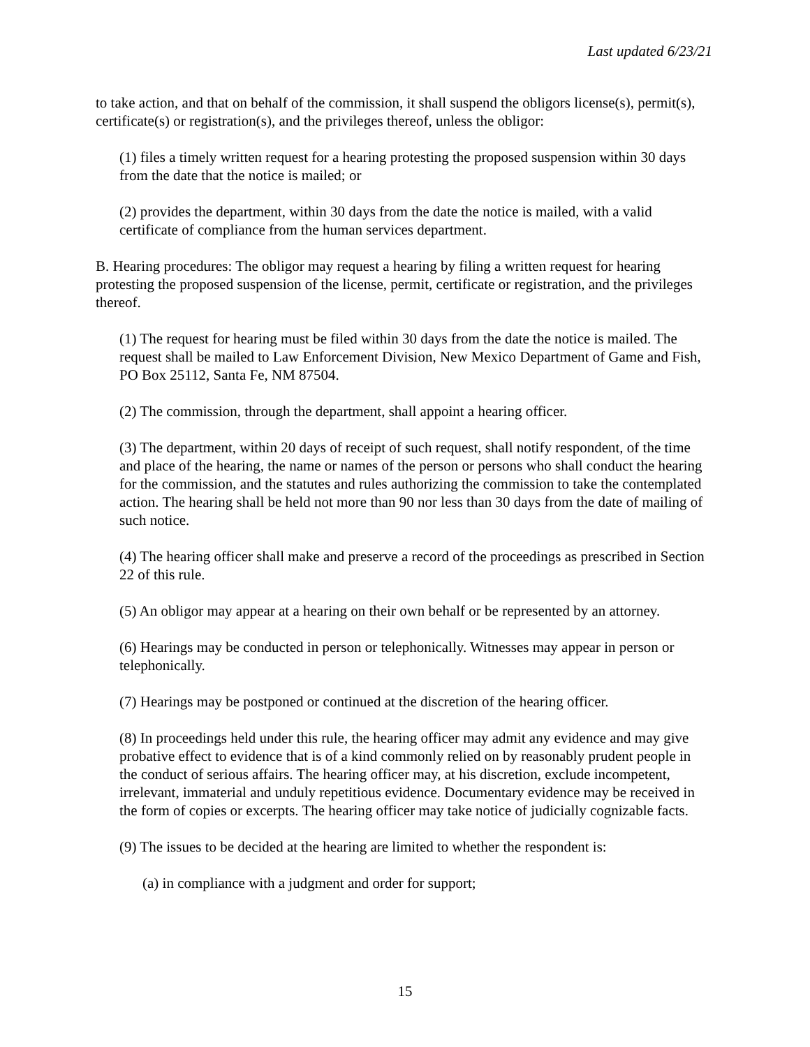Last updated 6/23/21
to take action, and that on behalf of the commission, it shall suspend the obligors license(s), permit(s), certificate(s) or registration(s), and the privileges thereof, unless the obligor:
(1) files a timely written request for a hearing protesting the proposed suspension within 30 days from the date that the notice is mailed; or
(2) provides the department, within 30 days from the date the notice is mailed, with a valid certificate of compliance from the human services department.
B. Hearing procedures: The obligor may request a hearing by filing a written request for hearing protesting the proposed suspension of the license, permit, certificate or registration, and the privileges thereof.
(1) The request for hearing must be filed within 30 days from the date the notice is mailed. The request shall be mailed to Law Enforcement Division, New Mexico Department of Game and Fish, PO Box 25112, Santa Fe, NM 87504.
(2) The commission, through the department, shall appoint a hearing officer.
(3) The department, within 20 days of receipt of such request, shall notify respondent, of the time and place of the hearing, the name or names of the person or persons who shall conduct the hearing for the commission, and the statutes and rules authorizing the commission to take the contemplated action. The hearing shall be held not more than 90 nor less than 30 days from the date of mailing of such notice.
(4) The hearing officer shall make and preserve a record of the proceedings as prescribed in Section 22 of this rule.
(5) An obligor may appear at a hearing on their own behalf or be represented by an attorney.
(6) Hearings may be conducted in person or telephonically. Witnesses may appear in person or telephonically.
(7) Hearings may be postponed or continued at the discretion of the hearing officer.
(8) In proceedings held under this rule, the hearing officer may admit any evidence and may give probative effect to evidence that is of a kind commonly relied on by reasonably prudent people in the conduct of serious affairs. The hearing officer may, at his discretion, exclude incompetent, irrelevant, immaterial and unduly repetitious evidence. Documentary evidence may be received in the form of copies or excerpts. The hearing officer may take notice of judicially cognizable facts.
(9) The issues to be decided at the hearing are limited to whether the respondent is:
(a) in compliance with a judgment and order for support;
15